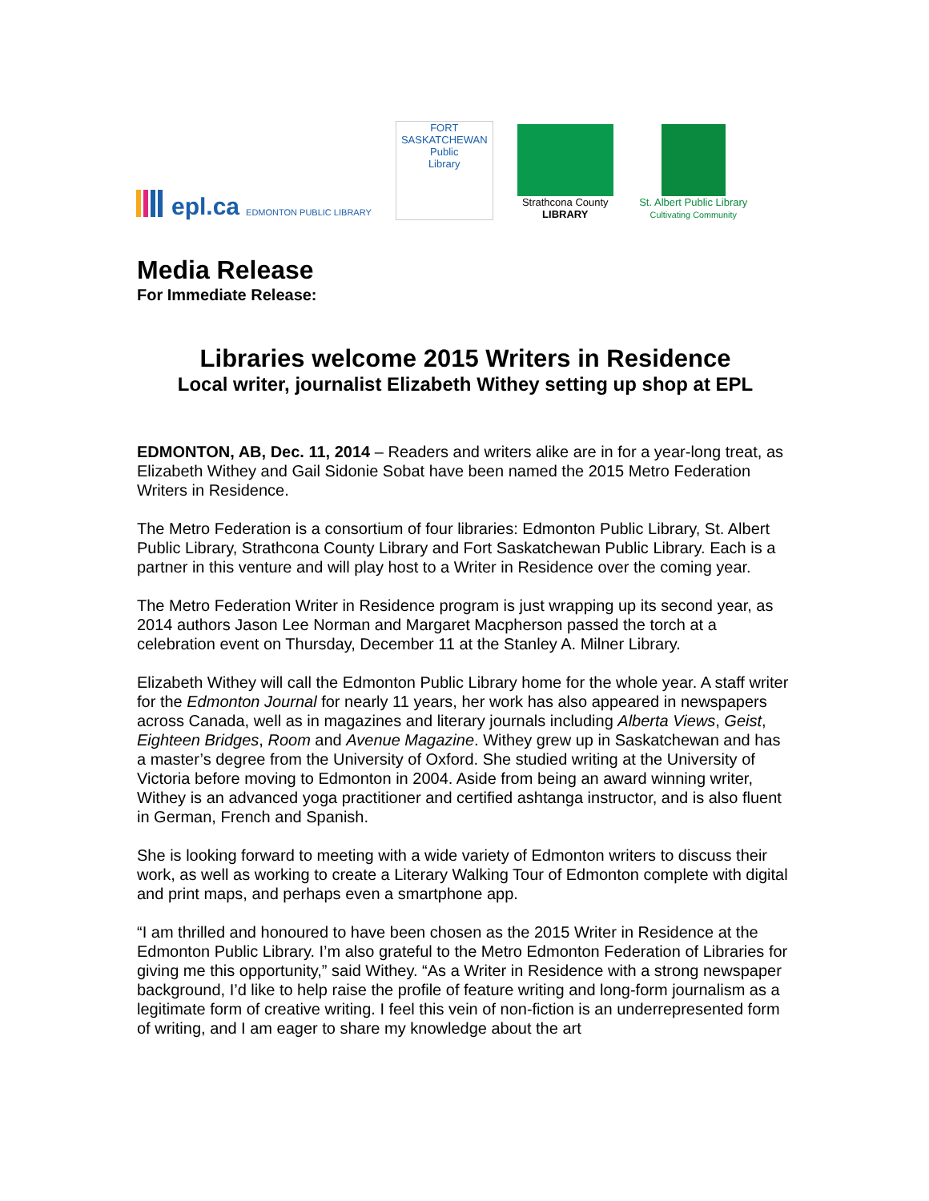epl.ca
EDMONTON PUBLIC LIBRARY
FORT SASKATCHEWAN
Public
Library
Strathcona County
LIBRARY
St. Albert Public Library
Cultivating Community
Media Release
For Immediate Release:
Libraries welcome 2015 Writers in Residence
Local writer, journalist Elizabeth Withey setting up shop at EPL
EDMONTON, AB, Dec. 11, 2014 – Readers and writers alike are in for a year-long treat, as Elizabeth Withey and Gail Sidonie Sobat have been named the 2015 Metro Federation Writers in Residence.
The Metro Federation is a consortium of four libraries: Edmonton Public Library, St. Albert Public Library, Strathcona County Library and Fort Saskatchewan Public Library. Each is a partner in this venture and will play host to a Writer in Residence over the coming year.
The Metro Federation Writer in Residence program is just wrapping up its second year, as 2014 authors Jason Lee Norman and Margaret Macpherson passed the torch at a celebration event on Thursday, December 11 at the Stanley A. Milner Library.
Elizabeth Withey will call the Edmonton Public Library home for the whole year. A staff writer for the Edmonton Journal for nearly 11 years, her work has also appeared in newspapers across Canada, well as in magazines and literary journals including Alberta Views, Geist, Eighteen Bridges, Room and Avenue Magazine. Withey grew up in Saskatchewan and has a master’s degree from the University of Oxford. She studied writing at the University of Victoria before moving to Edmonton in 2004. Aside from being an award winning writer, Withey is an advanced yoga practitioner and certified ashtanga instructor, and is also fluent in German, French and Spanish.
She is looking forward to meeting with a wide variety of Edmonton writers to discuss their work, as well as working to create a Literary Walking Tour of Edmonton complete with digital and print maps, and perhaps even a smartphone app.
“I am thrilled and honoured to have been chosen as the 2015 Writer in Residence at the Edmonton Public Library. I’m also grateful to the Metro Edmonton Federation of Libraries for giving me this opportunity,” said Withey. “As a Writer in Residence with a strong newspaper background, I’d like to help raise the profile of feature writing and long-form journalism as a legitimate form of creative writing. I feel this vein of non-fiction is an underrepresented form of writing, and I am eager to share my knowledge about the art